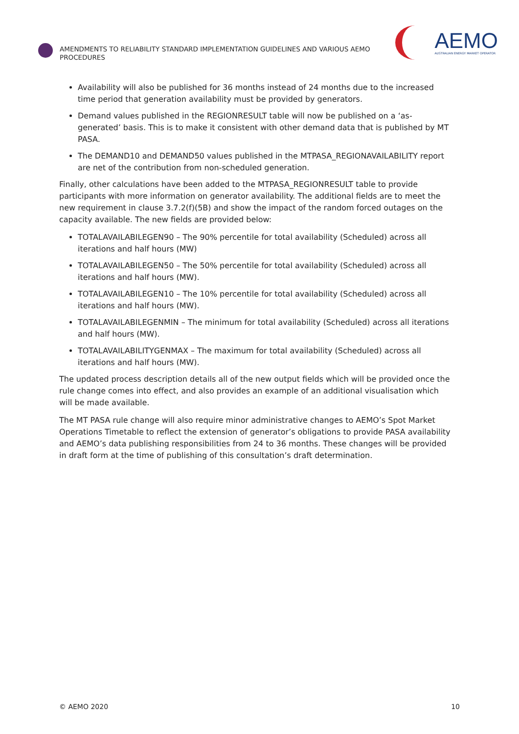AMENDMENTS TO RELIABILITY STANDARD IMPLEMENTATION GUIDELINES AND VARIOUS AEMO PROCEDURES
AEMO
AUSTRALIAN ENERGY MARKET OPERATOR
Availability will also be published for 36 months instead of 24 months due to the increased time period that generation availability must be provided by generators.
Demand values published in the REGIONRESULT table will now be published on a ‘as-generated’ basis. This is to make it consistent with other demand data that is published by MT PASA.
The DEMAND10 and DEMAND50 values published in the MTPASA_REGIONAVAILABILITY report are net of the contribution from non-scheduled generation.
Finally, other calculations have been added to the MTPASA_REGIONRESULT table to provide participants with more information on generator availability. The additional fields are to meet the new requirement in clause 3.7.2(f)(5B) and show the impact of the random forced outages on the capacity available. The new fields are provided below:
TOTALAVAILABILEGEN90 – The 90% percentile for total availability (Scheduled) across all iterations and half hours (MW)
TOTALAVAILABILEGEN50 – The 50% percentile for total availability (Scheduled) across all iterations and half hours (MW).
TOTALAVAILABILEGEN10 – The 10% percentile for total availability (Scheduled) across all iterations and half hours (MW).
TOTALAVAILABILEGENMIN – The minimum for total availability (Scheduled) across all iterations and half hours (MW).
TOTALAVAILABILITYGENMAX – The maximum for total availability (Scheduled) across all iterations and half hours (MW).
The updated process description details all of the new output fields which will be provided once the rule change comes into effect, and also provides an example of an additional visualisation which will be made available.
The MT PASA rule change will also require minor administrative changes to AEMO’s Spot Market Operations Timetable to reflect the extension of generator’s obligations to provide PASA availability and AEMO’s data publishing responsibilities from 24 to 36 months. These changes will be provided in draft form at the time of publishing of this consultation’s draft determination.
© AEMO 2020 10